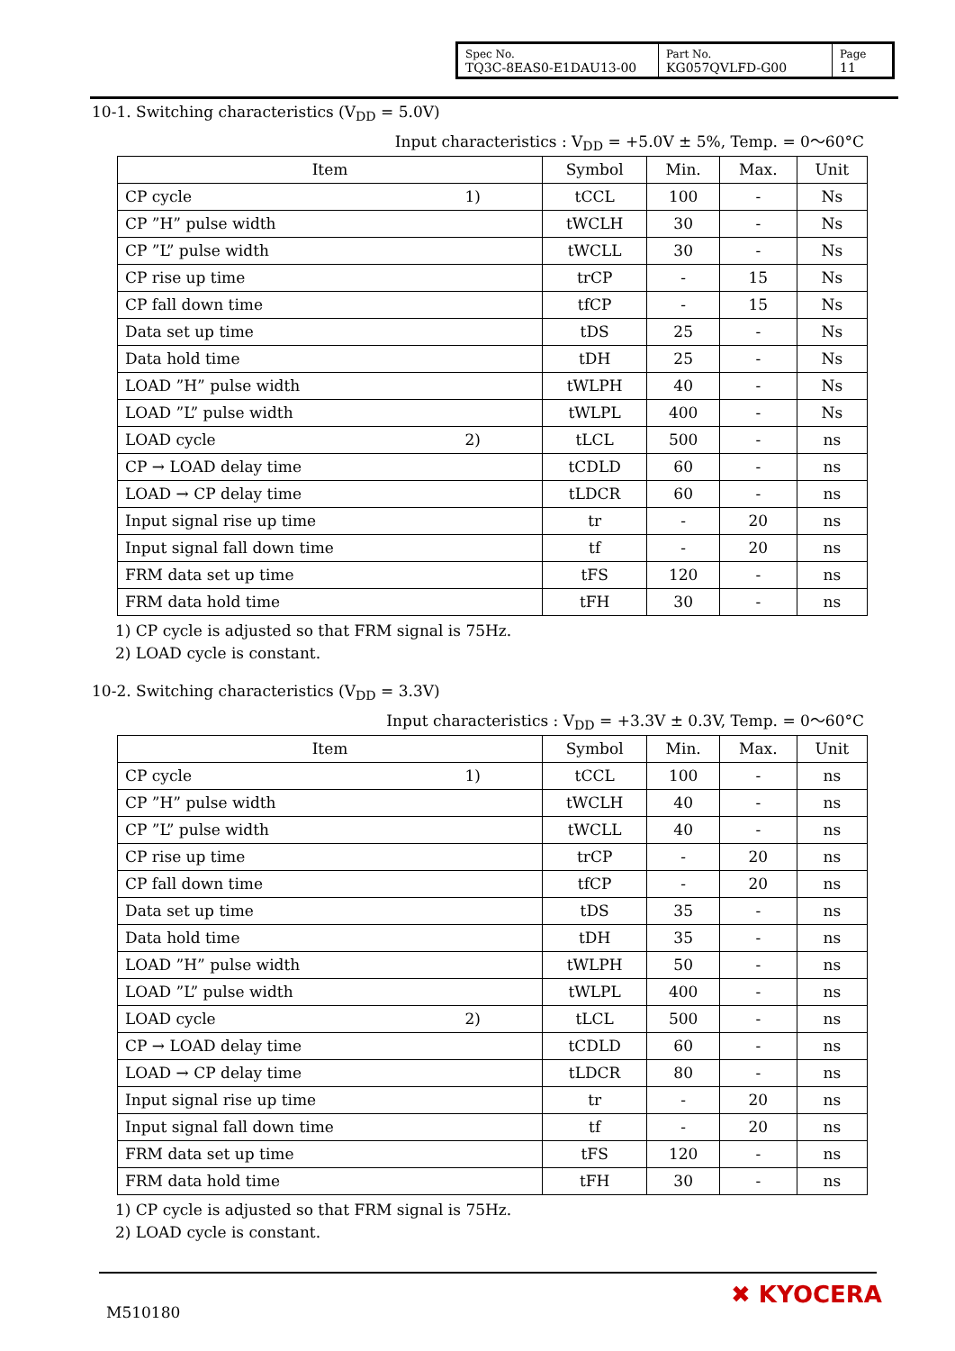| Spec No. TQ3C-8EAS0-E1DAU13-00 | Part No. KG057QVLFD-G00 | Page 11 |
10-1. Switching characteristics (V<sub>DD</sub> = 5.0V)
Input characteristics : V<sub>DD</sub> = +5.0V ± 5%, Temp. = 0～60°C
| Item | Symbol | Min. | Max. | Unit |
| --- | --- | --- | --- | --- |
| CP cycle 1) | tCCL | 100 | - | Ns |
| CP ”H” pulse width | tWCLH | 30 | - | Ns |
| CP ”L” pulse width | tWCLL | 30 | - | Ns |
| CP rise up time | trCP | - | 15 | Ns |
| CP fall down time | tfCP | - | 15 | Ns |
| Data set up time | tDS | 25 | - | Ns |
| Data hold time | tDH | 25 | - | Ns |
| LOAD ”H” pulse width | tWLPH | 40 | - | Ns |
| LOAD ”L” pulse width | tWLPL | 400 | - | Ns |
| LOAD cycle 2) | tLCL | 500 | - | ns |
| CP → LOAD delay time | tCDLD | 60 | - | ns |
| LOAD → CP delay time | tLDCR | 60 | - | ns |
| Input signal rise up time | tr | - | 20 | ns |
| Input signal fall down time | tf | - | 20 | ns |
| FRM data set up time | tFS | 120 | - | ns |
| FRM data hold time | tFH | 30 | - | ns |
1) CP cycle is adjusted so that FRM signal is 75Hz.
2) LOAD cycle is constant.
10-2. Switching characteristics (V<sub>DD</sub> = 3.3V)
Input characteristics : V<sub>DD</sub> = +3.3V ± 0.3V, Temp. = 0～60°C
| Item | Symbol | Min. | Max. | Unit |
| --- | --- | --- | --- | --- |
| CP cycle 1) | tCCL | 100 | - | ns |
| CP ”H” pulse width | tWCLH | 40 | - | ns |
| CP ”L” pulse width | tWCLL | 40 | - | ns |
| CP rise up time | trCP | - | 20 | ns |
| CP fall down time | tfCP | - | 20 | ns |
| Data set up time | tDS | 35 | - | ns |
| Data hold time | tDH | 35 | - | ns |
| LOAD ”H” pulse width | tWLPH | 50 | - | ns |
| LOAD ”L” pulse width | tWLPL | 400 | - | ns |
| LOAD cycle 2) | tLCL | 500 | - | ns |
| CP → LOAD delay time | tCDLD | 60 | - | ns |
| LOAD → CP delay time | tLDCR | 80 | - | ns |
| Input signal rise up time | tr | - | 20 | ns |
| Input signal fall down time | tf | - | 20 | ns |
| FRM data set up time | tFS | 120 | - | ns |
| FRM data hold time | tFH | 30 | - | ns |
1) CP cycle is adjusted so that FRM signal is 75Hz.
2) LOAD cycle is constant.
M510180
✖ KYOCERA